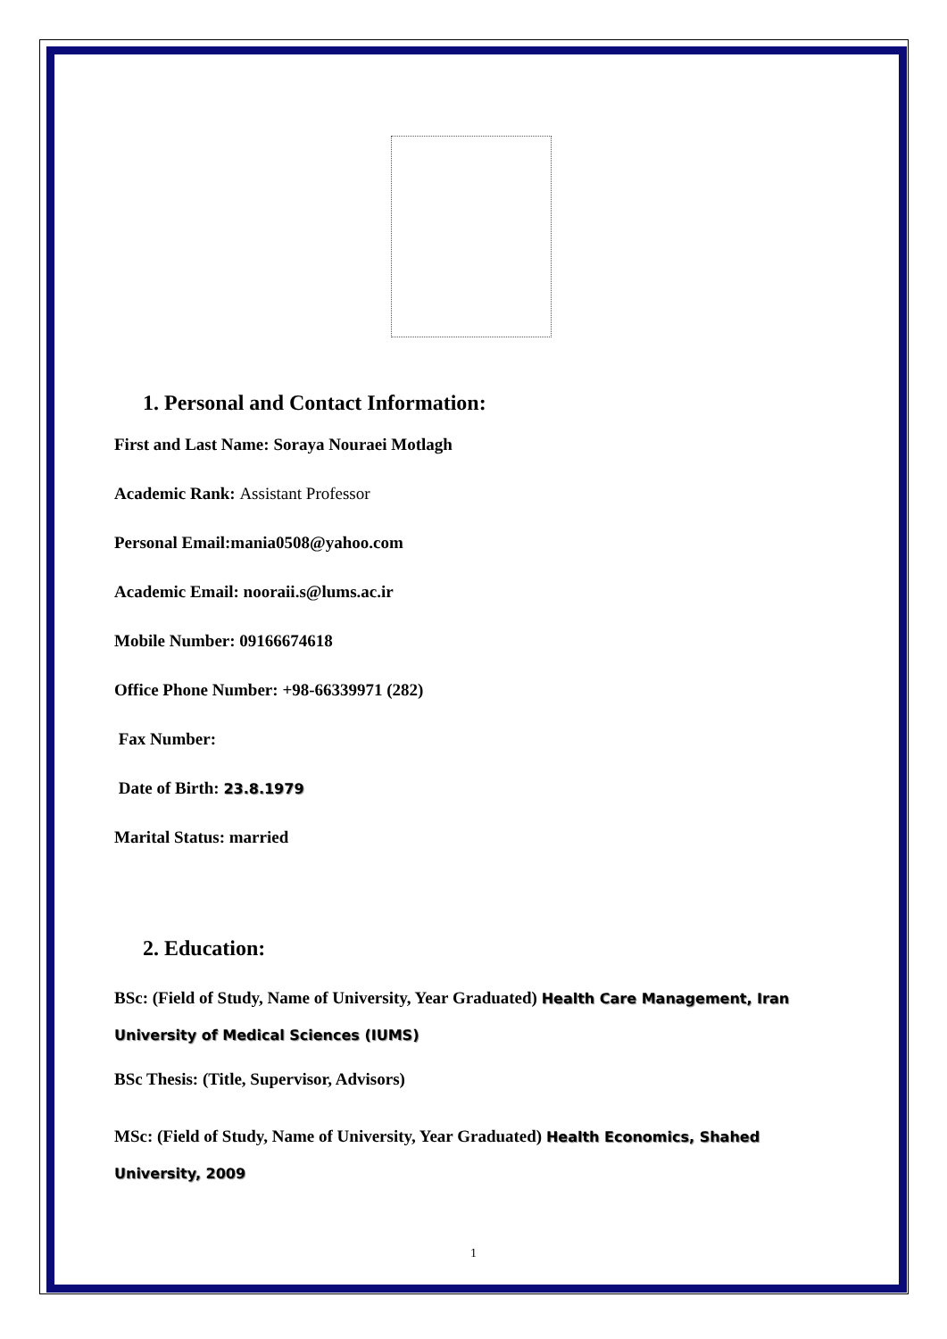1. Personal and Contact Information:
First and Last Name: Soraya Nouraei Motlagh
Academic Rank: Assistant Professor
Personal Email:mania0508@yahoo.com
Academic Email: nooraii.s@lums.ac.ir
Mobile Number: 09166674618
Office Phone Number: +98-66339971 (282)
Fax Number:
Date of Birth: 23.8.1979
Marital Status: married
2. Education:
BSc: (Field of Study, Name of University, Year Graduated) Health Care Management, Iran University of Medical Sciences (IUMS)
BSc Thesis: (Title, Supervisor, Advisors)
MSc: (Field of Study, Name of University, Year Graduated) Health Economics, Shahed University, 2009
1